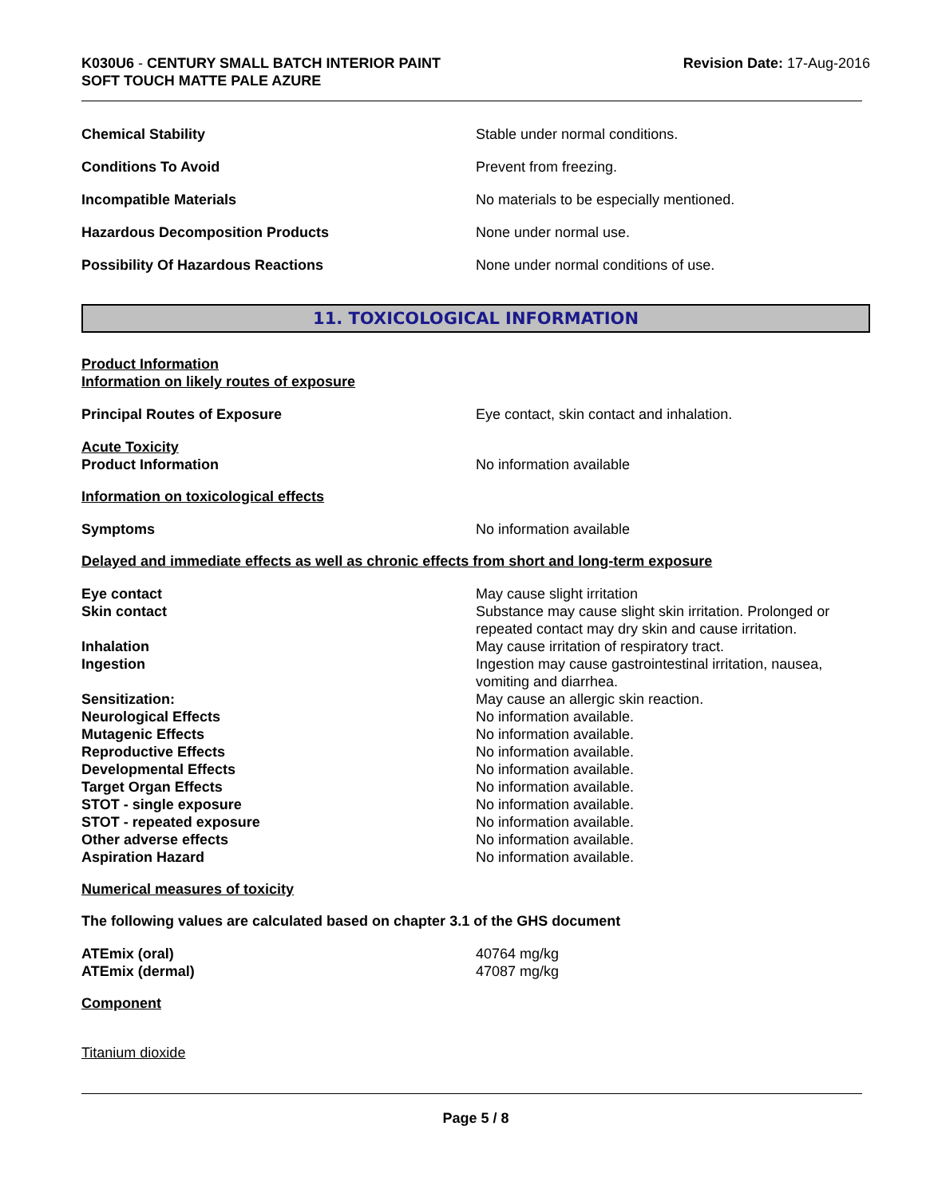K030U6 - CENTURY SMALL BATCH INTERIOR PAINT
SOFT TOUCH MATTE PALE AZURE
Revision Date: 17-Aug-2016
Chemical Stability Stable under normal conditions.
Conditions To Avoid Prevent from freezing.
Incompatible Materials No materials to be especially mentioned.
Hazardous Decomposition Products None under normal use.
Possibility Of Hazardous Reactions None under normal conditions of use.
11. TOXICOLOGICAL INFORMATION
Product Information
Information on likely routes of exposure
Principal Routes of Exposure Eye contact, skin contact and inhalation.
Acute Toxicity
Product Information
No information available
Information on toxicological effects
Symptoms No information available
Delayed and immediate effects as well as chronic effects from short and long-term exposure
Eye contact May cause slight irritation
Skin contact Substance may cause slight skin irritation. Prolonged or repeated contact may dry skin and cause irritation.
Inhalation May cause irritation of respiratory tract.
Ingestion Ingestion may cause gastrointestinal irritation, nausea, vomiting and diarrhea.
Sensitization: May cause an allergic skin reaction.
Neurological Effects No information available.
Mutagenic Effects No information available.
Reproductive Effects No information available.
Developmental Effects No information available.
Target Organ Effects No information available.
STOT - single exposure No information available.
STOT - repeated exposure No information available.
Other adverse effects No information available.
Aspiration Hazard No information available.
Numerical measures of toxicity
The following values are calculated based on chapter 3.1 of the GHS document
ATEmix (oral) 40764 mg/kg
ATEmix (dermal) 47087 mg/kg
Component
Titanium dioxide
Page 5 / 8